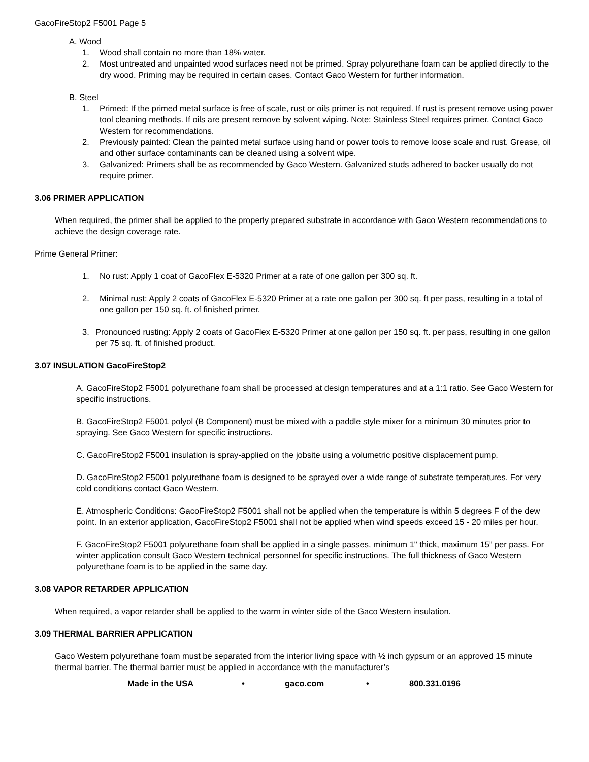GacoFireStop2 F5001 Page 5
A. Wood
1. Wood shall contain no more than 18% water.
2. Most untreated and unpainted wood surfaces need not be primed. Spray polyurethane foam can be applied directly to the dry wood. Priming may be required in certain cases. Contact Gaco Western for further information.
B. Steel
1. Primed: If the primed metal surface is free of scale, rust or oils primer is not required. If rust is present remove using power tool cleaning methods. If oils are present remove by solvent wiping. Note: Stainless Steel requires primer. Contact Gaco Western for recommendations.
2. Previously painted: Clean the painted metal surface using hand or power tools to remove loose scale and rust. Grease, oil and other surface contaminants can be cleaned using a solvent wipe.
3. Galvanized: Primers shall be as recommended by Gaco Western. Galvanized studs adhered to backer usually do not require primer.
3.06 PRIMER APPLICATION
When required, the primer shall be applied to the properly prepared substrate in accordance with Gaco Western recommendations to achieve the design coverage rate.
Prime General Primer:
1. No rust: Apply 1 coat of GacoFlex E-5320 Primer at a rate of one gallon per 300 sq. ft.
2. Minimal rust: Apply 2 coats of GacoFlex E-5320 Primer at a rate one gallon per 300 sq. ft per pass, resulting in a total of one gallon per 150 sq. ft. of finished primer.
3. Pronounced rusting: Apply 2 coats of GacoFlex E-5320 Primer at one gallon per 150 sq. ft. per pass, resulting in one gallon per 75 sq. ft. of finished product.
3.07 INSULATION GacoFireStop2
A. GacoFireStop2 F5001 polyurethane foam shall be processed at design temperatures and at a 1:1 ratio. See Gaco Western for specific instructions.
B. GacoFireStop2 F5001 polyol (B Component) must be mixed with a paddle style mixer for a minimum 30 minutes prior to spraying. See Gaco Western for specific instructions.
C. GacoFireStop2 F5001 insulation is spray-applied on the jobsite using a volumetric positive displacement pump.
D. GacoFireStop2 F5001 polyurethane foam is designed to be sprayed over a wide range of substrate temperatures. For very cold conditions contact Gaco Western.
E. Atmospheric Conditions: GacoFireStop2 F5001 shall not be applied when the temperature is within 5 degrees F of the dew point. In an exterior application, GacoFireStop2 F5001 shall not be applied when wind speeds exceed 15 - 20 miles per hour.
F. GacoFireStop2 F5001 polyurethane foam shall be applied in a single passes, minimum 1" thick, maximum 15” per pass. For winter application consult Gaco Western technical personnel for specific instructions. The full thickness of Gaco Western polyurethane foam is to be applied in the same day.
3.08 VAPOR RETARDER APPLICATION
When required, a vapor retarder shall be applied to the warm in winter side of the Gaco Western insulation.
3.09 THERMAL BARRIER APPLICATION
Gaco Western polyurethane foam must be separated from the interior living space with ½ inch gypsum or an approved 15 minute thermal barrier. The thermal barrier must be applied in accordance with the manufacturer’s
Made in the USA • gaco.com • 800.331.0196